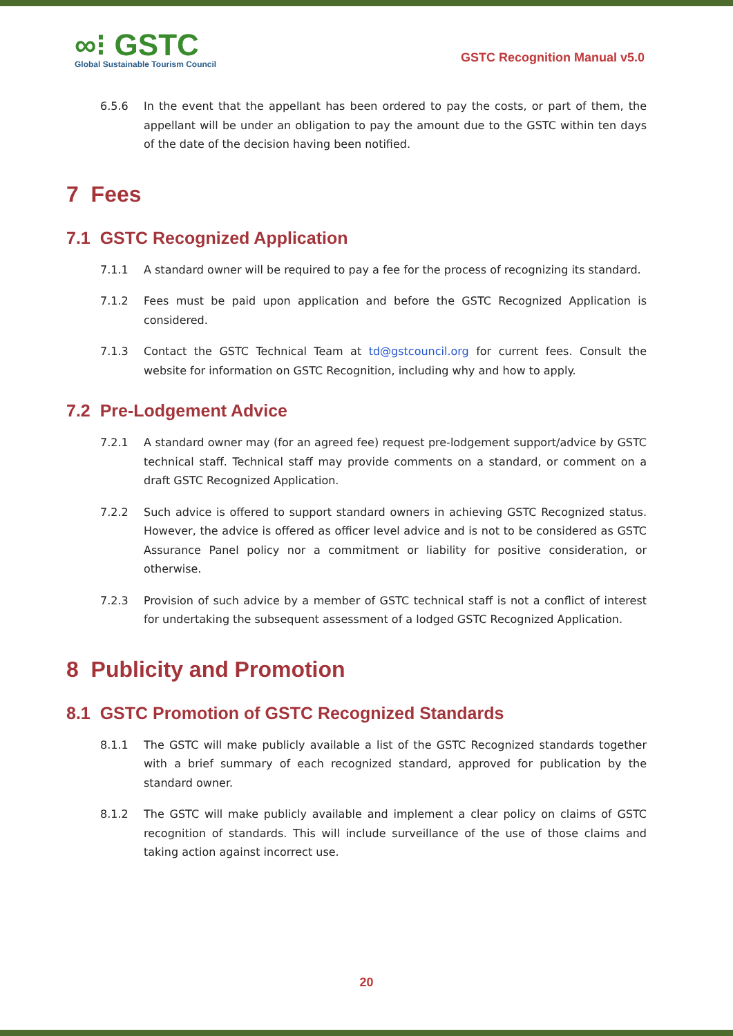∞⁝ GSTC
Global Sustainable Tourism Council
GSTC Recognition Manual v5.0
6.5.6 In the event that the appellant has been ordered to pay the costs, or part of them, the appellant will be under an obligation to pay the amount due to the GSTC within ten days of the date of the decision having been notified.
7 Fees
7.1 GSTC Recognized Application
7.1.1 A standard owner will be required to pay a fee for the process of recognizing its standard.
7.1.2 Fees must be paid upon application and before the GSTC Recognized Application is considered.
7.1.3 Contact the GSTC Technical Team at td@gstcouncil.org for current fees. Consult the website for information on GSTC Recognition, including why and how to apply.
7.2 Pre-Lodgement Advice
7.2.1 A standard owner may (for an agreed fee) request pre-lodgement support/advice by GSTC technical staff. Technical staff may provide comments on a standard, or comment on a draft GSTC Recognized Application.
7.2.2 Such advice is offered to support standard owners in achieving GSTC Recognized status. However, the advice is offered as officer level advice and is not to be considered as GSTC Assurance Panel policy nor a commitment or liability for positive consideration, or otherwise.
7.2.3 Provision of such advice by a member of GSTC technical staff is not a conflict of interest for undertaking the subsequent assessment of a lodged GSTC Recognized Application.
8 Publicity and Promotion
8.1 GSTC Promotion of GSTC Recognized Standards
8.1.1 The GSTC will make publicly available a list of the GSTC Recognized standards together with a brief summary of each recognized standard, approved for publication by the standard owner.
8.1.2 The GSTC will make publicly available and implement a clear policy on claims of GSTC recognition of standards. This will include surveillance of the use of those claims and taking action against incorrect use.
20